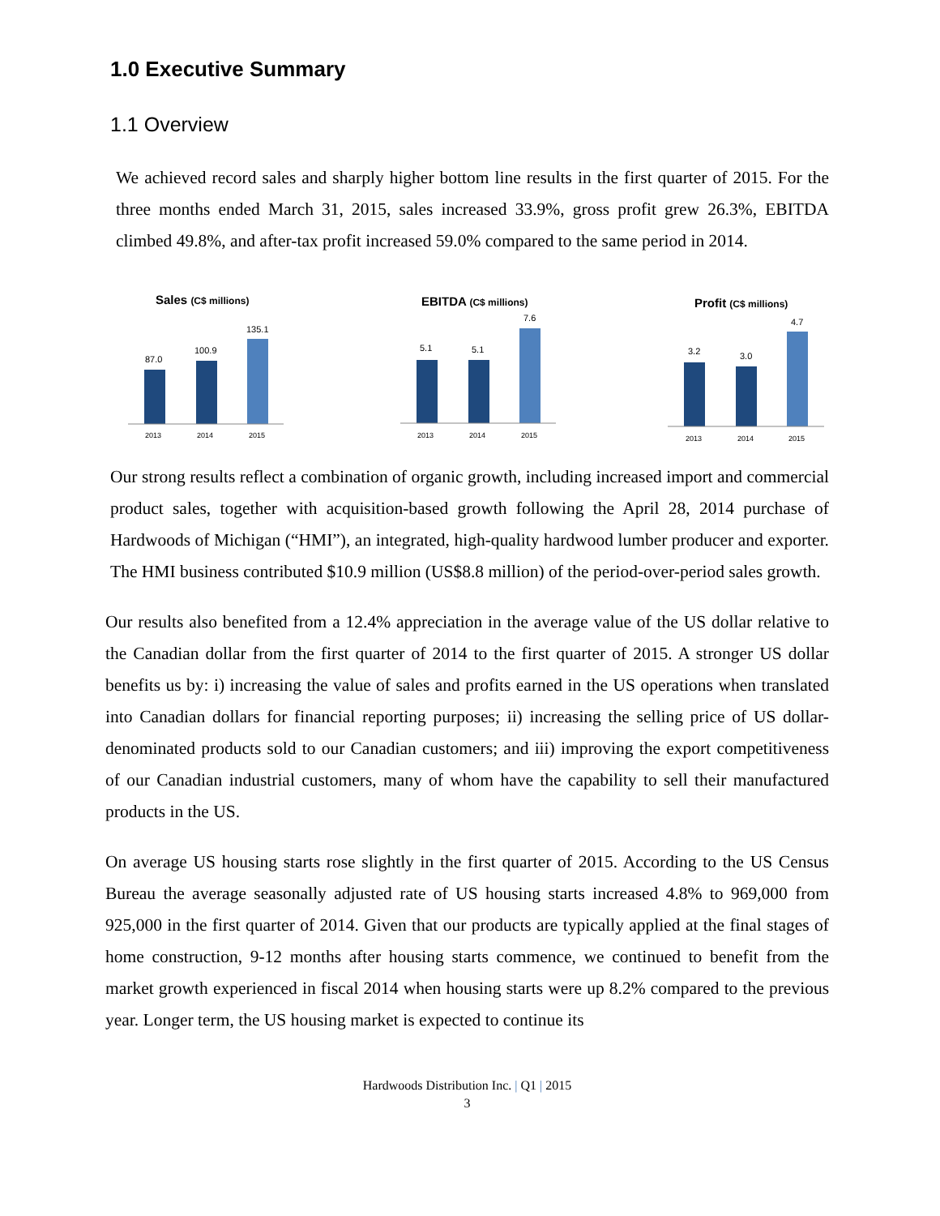1.0 Executive Summary
1.1 Overview
We achieved record sales and sharply higher bottom line results in the first quarter of 2015. For the three months ended March 31, 2015, sales increased 33.9%, gross profit grew 26.3%, EBITDA climbed 49.8%, and after-tax profit increased 59.0% compared to the same period in 2014.
Sales (C$ millions)
87.0
100.9
135.1
2013
2014
2015
EBITDA (C$ millions)
5.1
5.1
7.6
2013
2014
2015
Profit (C$ millions)
3.2
3.0
4.7
2013
2014
2015
Our strong results reflect a combination of organic growth, including increased import and commercial product sales, together with acquisition-based growth following the April 28, 2014 purchase of Hardwoods of Michigan (“HMI”), an integrated, high-quality hardwood lumber producer and exporter. The HMI business contributed $10.9 million (US$8.8 million) of the period-over-period sales growth.
Our results also benefited from a 12.4% appreciation in the average value of the US dollar relative to the Canadian dollar from the first quarter of 2014 to the first quarter of 2015. A stronger US dollar benefits us by: i) increasing the value of sales and profits earned in the US operations when translated into Canadian dollars for financial reporting purposes; ii) increasing the selling price of US dollar-denominated products sold to our Canadian customers; and iii) improving the export competitiveness of our Canadian industrial customers, many of whom have the capability to sell their manufactured products in the US.
On average US housing starts rose slightly in the first quarter of 2015. According to the US Census Bureau the average seasonally adjusted rate of US housing starts increased 4.8% to 969,000 from 925,000 in the first quarter of 2014. Given that our products are typically applied at the final stages of home construction, 9-12 months after housing starts commence, we continued to benefit from the market growth experienced in fiscal 2014 when housing starts were up 8.2% compared to the previous year. Longer term, the US housing market is expected to continue its
Hardwoods Distribution Inc. | Q1 | 2015
3